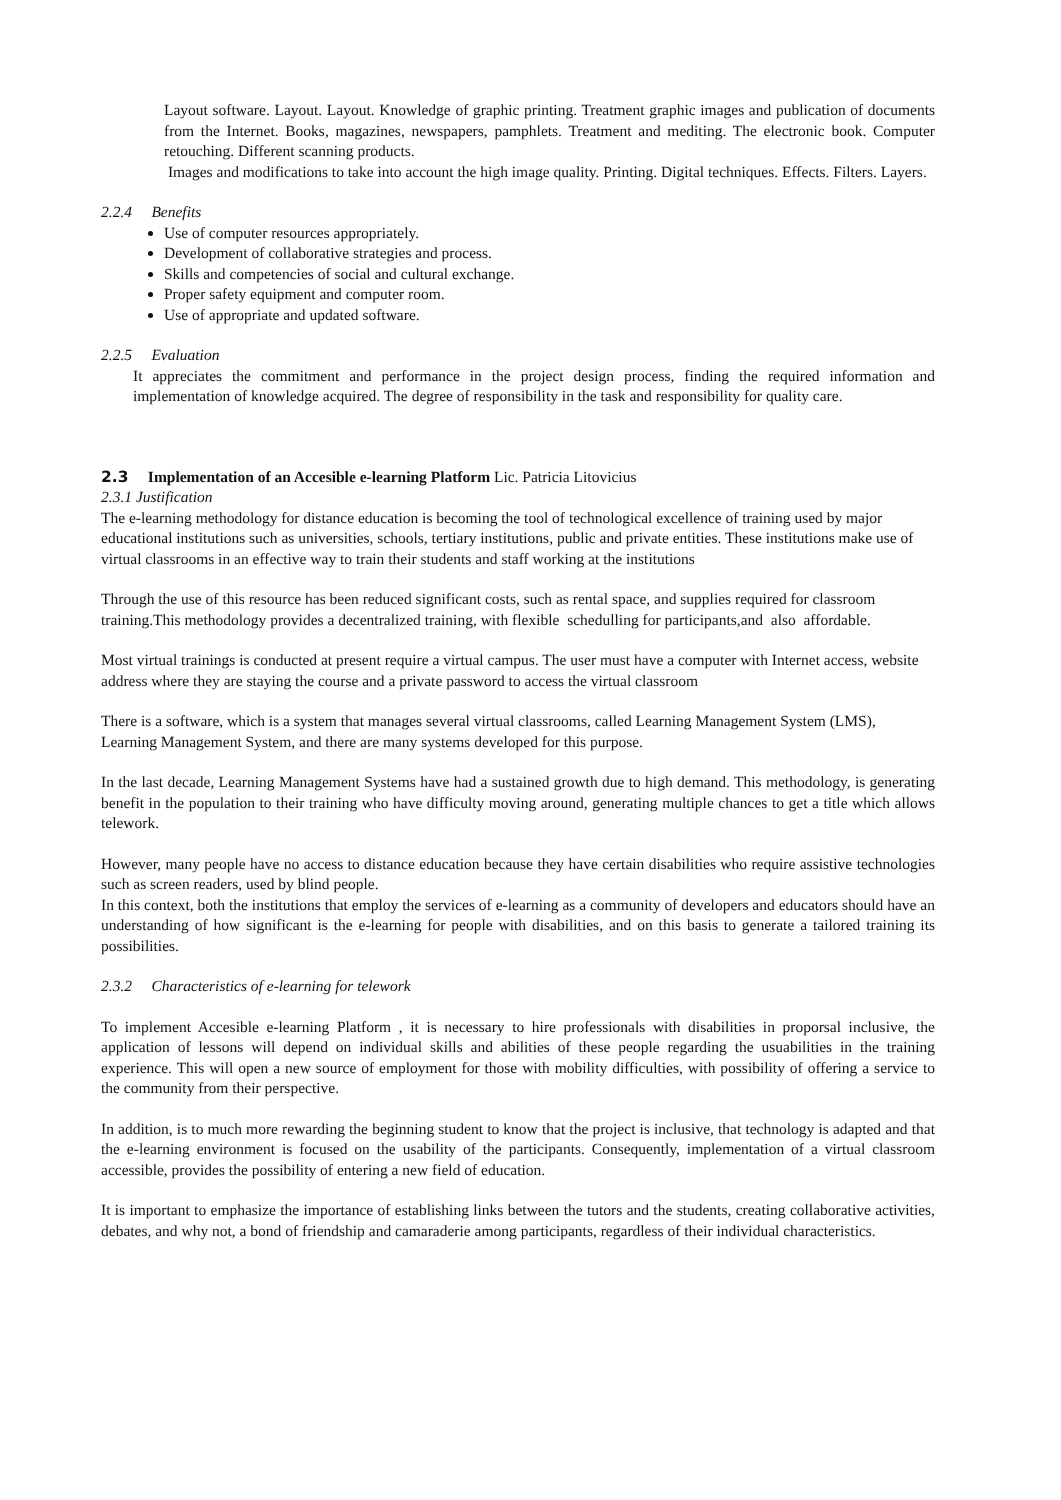Layout software. Layout. Layout. Knowledge of graphic printing. Treatment graphic images and publication of documents from the Internet. Books, magazines, newspapers, pamphlets. Treatment and mediting. The electronic book. Computer retouching. Different scanning products.
Images and modifications to take into account the high image quality. Printing. Digital techniques. Effects. Filters. Layers.
2.2.4 Benefits
Use of computer resources appropriately.
Development of collaborative strategies and process.
Skills and competencies of social and cultural exchange.
Proper safety equipment and computer room.
Use of appropriate and updated software.
2.2.5 Evaluation
It appreciates the commitment and performance in the project design process, finding the required information and implementation of knowledge acquired. The degree of responsibility in the task and responsibility for quality care.
2.3 Implementation of an Accesible e-learning Platform Lic. Patricia Litovicius
2.3.1 Justification
The e-learning methodology for distance education is becoming the tool of technological excellence of training used by major educational institutions such as universities, schools, tertiary institutions, public and private entities. These institutions make use of virtual classrooms in an effective way to train their students and staff working at the institutions
Through the use of this resource has been reduced significant costs, such as rental space, and supplies required for classroom training.This methodology provides a decentralized training, with flexible schedulling for participants,and also affordable.
Most virtual trainings is conducted at present require a virtual campus. The user must have a computer with Internet access, website address where they are staying the course and a private password to access the virtual classroom
There is a software, which is a system that manages several virtual classrooms, called Learning Management System (LMS), Learning Management System, and there are many systems developed for this purpose.
In the last decade, Learning Management Systems have had a sustained growth due to high demand. This methodology, is generating benefit in the population to their training who have difficulty moving around, generating multiple chances to get a title which allows telework.
However, many people have no access to distance education because they have certain disabilities who require assistive technologies such as screen readers, used by blind people.
In this context, both the institutions that employ the services of e-learning as a community of developers and educators should have an understanding of how significant is the e-learning for people with disabilities, and on this basis to generate a tailored training its possibilities.
2.3.2 Characteristics of e-learning for telework
To implement Accesible e-learning Platform , it is necessary to hire professionals with disabilities in proporsal inclusive, the application of lessons will depend on individual skills and abilities of these people regarding the usuabilities in the training experience. This will open a new source of employment for those with mobility difficulties, with possibility of offering a service to the community from their perspective.
In addition, is to much more rewarding the beginning student to know that the project is inclusive, that technology is adapted and that the e-learning environment is focused on the usability of the participants. Consequently, implementation of a virtual classroom accessible, provides the possibility of entering a new field of education.
It is important to emphasize the importance of establishing links between the tutors and the students, creating collaborative activities, debates, and why not, a bond of friendship and camaraderie among participants, regardless of their individual characteristics.